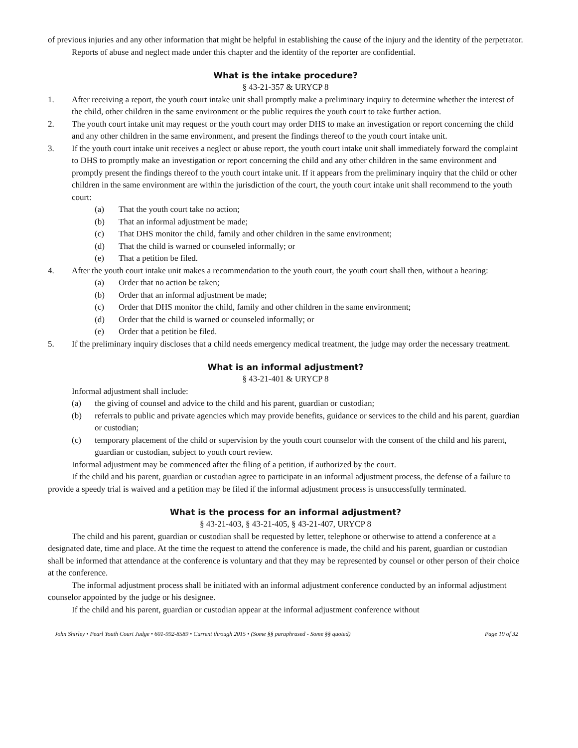of previous injuries and any other information that might be helpful in establishing the cause of the injury and the identity of the perpetrator.
Reports of abuse and neglect made under this chapter and the identity of the reporter are confidential.
What is the intake procedure?
§ 43-21-357 & URYCP 8
1. After receiving a report, the youth court intake unit shall promptly make a preliminary inquiry to determine whether the interest of the child, other children in the same environment or the public requires the youth court to take further action.
2. The youth court intake unit may request or the youth court may order DHS to make an investigation or report concerning the child and any other children in the same environment, and present the findings thereof to the youth court intake unit.
3. If the youth court intake unit receives a neglect or abuse report, the youth court intake unit shall immediately forward the complaint to DHS to promptly make an investigation or report concerning the child and any other children in the same environment and promptly present the findings thereof to the youth court intake unit. If it appears from the preliminary inquiry that the child or other children in the same environment are within the jurisdiction of the court, the youth court intake unit shall recommend to the youth court:
(a) That the youth court take no action;
(b) That an informal adjustment be made;
(c) That DHS monitor the child, family and other children in the same environment;
(d) That the child is warned or counseled informally; or
(e) That a petition be filed.
4. After the youth court intake unit makes a recommendation to the youth court, the youth court shall then, without a hearing:
(a) Order that no action be taken;
(b) Order that an informal adjustment be made;
(c) Order that DHS monitor the child, family and other children in the same environment;
(d) Order that the child is warned or counseled informally; or
(e) Order that a petition be filed.
5. If the preliminary inquiry discloses that a child needs emergency medical treatment, the judge may order the necessary treatment.
What is an informal adjustment?
§ 43-21-401 & URYCP 8
Informal adjustment shall include:
(a) the giving of counsel and advice to the child and his parent, guardian or custodian;
(b) referrals to public and private agencies which may provide benefits, guidance or services to the child and his parent, guardian or custodian;
(c) temporary placement of the child or supervision by the youth court counselor with the consent of the child and his parent, guardian or custodian, subject to youth court review.
Informal adjustment may be commenced after the filing of a petition, if authorized by the court.
If the child and his parent, guardian or custodian agree to participate in an informal adjustment process, the defense of a failure to provide a speedy trial is waived and a petition may be filed if the informal adjustment process is unsuccessfully terminated.
What is the process for an informal adjustment?
§ 43-21-403, § 43-21-405, § 43-21-407, URYCP 8
The child and his parent, guardian or custodian shall be requested by letter, telephone or otherwise to attend a conference at a designated date, time and place. At the time the request to attend the conference is made, the child and his parent, guardian or custodian shall be informed that attendance at the conference is voluntary and that they may be represented by counsel or other person of their choice at the conference.
The informal adjustment process shall be initiated with an informal adjustment conference conducted by an informal adjustment counselor appointed by the judge or his designee.
If the child and his parent, guardian or custodian appear at the informal adjustment conference without
John Shirley • Pearl Youth Court Judge • 601-992-8589 • Current through 2015 • (Some §§ paraphrased - Some §§ quoted) Page 19 of 32